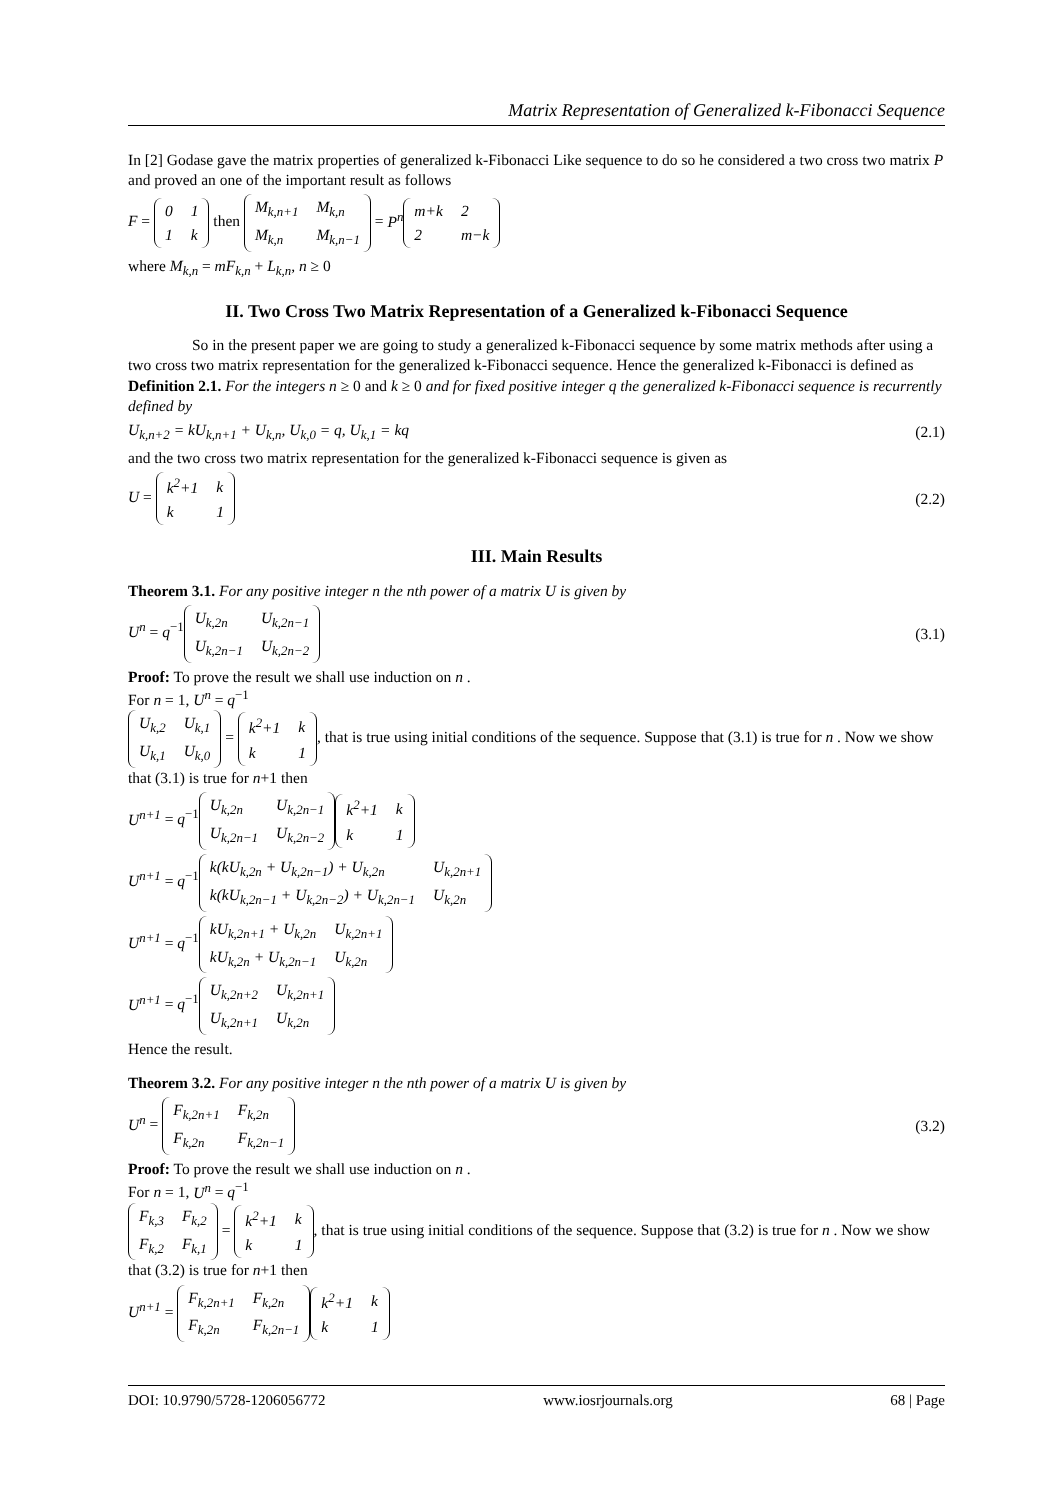Matrix Representation of Generalized k-Fibonacci Sequence
In [2] Godase gave the matrix properties of generalized k-Fibonacci Like sequence to do so he considered a two cross two matrix P and proved an one of the important result as follows
F =
| 0 | 1 |
| 1 | k |
then
| M<sub>k,n+1</sub> | M<sub>k,n</sub> |
| M<sub>k,n</sub> | M<sub>k,n−1</sub> |
= P<sup>n</sup>
| m+k | 2 |
| 2 | m−k |
where M<sub>k,n</sub> = mF<sub>k,n</sub> + L<sub>k,n</sub>, n ≥ 0
II. Two Cross Two Matrix Representation of a Generalized k-Fibonacci Sequence
So in the present paper we are going to study a generalized k-Fibonacci sequence by some matrix methods after using a two cross two matrix representation for the generalized k-Fibonacci sequence. Hence the generalized k-Fibonacci is defined as
Definition 2.1. For the integers n ≥ 0 and k ≥ 0 and for fixed positive integer q the generalized k-Fibonacci sequence is recurrently defined by
U<sub>k,n+2</sub> = kU<sub>k,n+1</sub> + U<sub>k,n</sub>, U<sub>k,0</sub> = q, U<sub>k,1</sub> = kq (2.1)
and the two cross two matrix representation for the generalized k-Fibonacci sequence is given as
U =
| k<sup>2</sup>+1 | k |
| k | 1 |
(2.2)
III. Main Results
Theorem 3.1. For any positive integer n the nth power of a matrix U is given by
U<sup>n</sup> = q<sup>−1</sup>
| U<sub>k,2n</sub> | U<sub>k,2n−1</sub> |
| U<sub>k,2n−1</sub> | U<sub>k,2n−2</sub> |
(3.1)
Proof: To prove the result we shall use induction on n .
For n = 1, U<sup>n</sup> = q<sup>−1</sup>
| U<sub>k,2</sub> | U<sub>k,1</sub> |
| U<sub>k,1</sub> | U<sub>k,0</sub> |
=
| k<sup>2</sup>+1 | k |
| k | 1 |
, that is true using initial conditions of the sequence. Suppose that (3.1) is true for n . Now we show that (3.1) is true for n+1 then
U<sup>n+1</sup> = q<sup>−1</sup>
| U<sub>k,2n</sub> | U<sub>k,2n−1</sub> |
| U<sub>k,2n−1</sub> | U<sub>k,2n−2</sub> |
| k<sup>2</sup>+1 | k |
| k | 1 |
U<sup>n+1</sup> = q<sup>−1</sup>
| k(kU<sub>k,2n</sub> + U<sub>k,2n−1</sub>) + U<sub>k,2n</sub> | U<sub>k,2n+1</sub> |
| k(kU<sub>k,2n−1</sub> + U<sub>k,2n−2</sub>) + U<sub>k,2n−1</sub> | U<sub>k,2n</sub> |
U<sup>n+1</sup> = q<sup>−1</sup>
| kU<sub>k,2n+1</sub> + U<sub>k,2n</sub> | U<sub>k,2n+1</sub> |
| kU<sub>k,2n</sub> + U<sub>k,2n−1</sub> | U<sub>k,2n</sub> |
U<sup>n+1</sup> = q<sup>−1</sup>
| U<sub>k,2n+2</sub> | U<sub>k,2n+1</sub> |
| U<sub>k,2n+1</sub> | U<sub>k,2n</sub> |
Hence the result.
Theorem 3.2. For any positive integer n the nth power of a matrix U is given by
U<sup>n</sup> =
| F<sub>k,2n+1</sub> | F<sub>k,2n</sub> |
| F<sub>k,2n</sub> | F<sub>k,2n−1</sub> |
(3.2)
Proof: To prove the result we shall use induction on n .
For n = 1, U<sup>n</sup> = q<sup>−1</sup>
| F<sub>k,3</sub> | F<sub>k,2</sub> |
| F<sub>k,2</sub> | F<sub>k,1</sub> |
=
| k<sup>2</sup>+1 | k |
| k | 1 |
, that is true using initial conditions of the sequence. Suppose that (3.2) is true for n . Now we show that (3.2) is true for n+1 then
U<sup>n+1</sup> =
| F<sub>k,2n+1</sub> | F<sub>k,2n</sub> |
| F<sub>k,2n</sub> | F<sub>k,2n−1</sub> |
| k<sup>2</sup>+1 | k |
| k | 1 |
DOI: 10.9790/5728-1206056772 www.iosrjournals.org 68 | Page